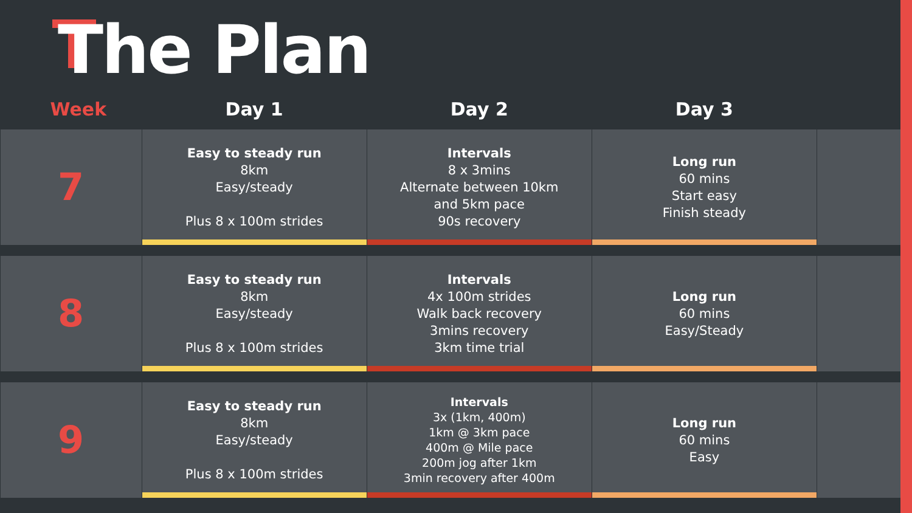The Plan
| Week | Day 1 | Day 2 | Day 3 | |
| --- | --- | --- | --- | --- |
| 7 | Easy to steady run 8km Easy/steady Plus 8 x 100m strides | Intervals 8 x 3mins Alternate between 10km and 5km pace 90s recovery | Long run 60 mins Start easy Finish steady | |
| 8 | Easy to steady run 8km Easy/steady Plus 8 x 100m strides | Intervals 4x 100m strides Walk back recovery 3mins recovery 3km time trial | Long run 60 mins Easy/Steady | |
| 9 | Easy to steady run 8km Easy/steady Plus 8 x 100m strides | Intervals 3x (1km, 400m) 1km @ 3km pace 400m @ Mile pace 200m jog after 1km 3min recovery after 400m | Long run 60 mins Easy | |